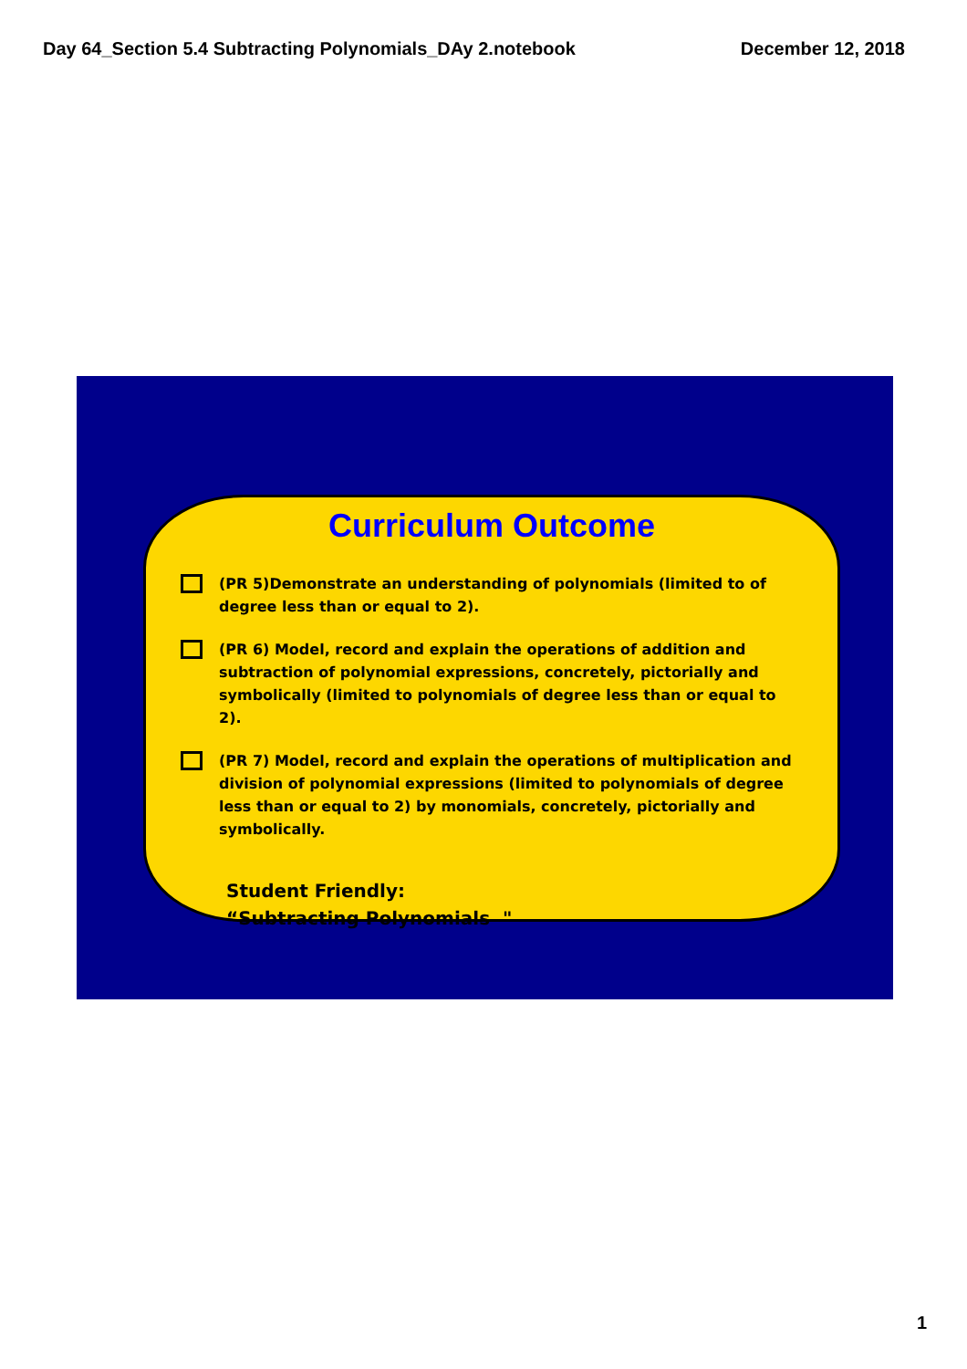Day 64_Section 5.4 Subtracting Polynomials_DAy 2.notebook December 12, 2018
Curriculum Outcome
(PR 5)Demonstrate an understanding of polynomials (limited to of degree less than or equal to 2).
(PR 6) Model, record and explain the operations of addition and subtraction of polynomial expressions, concretely, pictorially and symbolically (limited to polynomials of degree less than or equal to 2).
(PR 7) Model, record and explain the operations of multiplication and division of polynomial expressions (limited to polynomials of degree less than or equal to 2) by monomials, concretely, pictorially and symbolically.
Student Friendly:
“Subtracting Polynomials "
1